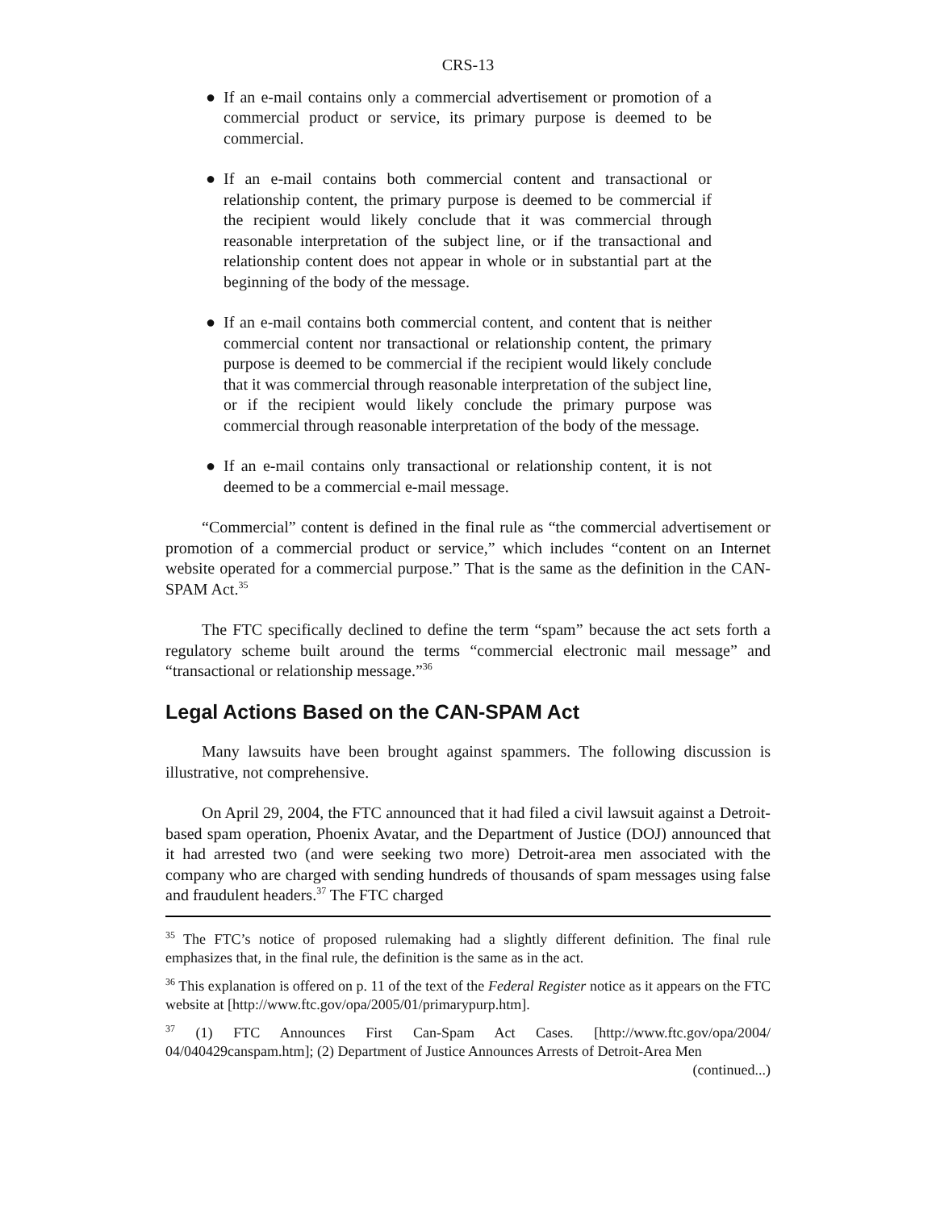CRS-13
● If an e-mail contains only a commercial advertisement or promotion of a commercial product or service, its primary purpose is deemed to be commercial.
● If an e-mail contains both commercial content and transactional or relationship content, the primary purpose is deemed to be commercial if the recipient would likely conclude that it was commercial through reasonable interpretation of the subject line, or if the transactional and relationship content does not appear in whole or in substantial part at the beginning of the body of the message.
● If an e-mail contains both commercial content, and content that is neither commercial content nor transactional or relationship content, the primary purpose is deemed to be commercial if the recipient would likely conclude that it was commercial through reasonable interpretation of the subject line, or if the recipient would likely conclude the primary purpose was commercial through reasonable interpretation of the body of the message.
● If an e-mail contains only transactional or relationship content, it is not deemed to be a commercial e-mail message.
“Commercial” content is defined in the final rule as “the commercial advertisement or promotion of a commercial product or service,” which includes “content on an Internet website operated for a commercial purpose.” That is the same as the definition in the CAN-SPAM Act.<sup>35</sup>
The FTC specifically declined to define the term “spam” because the act sets forth a regulatory scheme built around the terms “commercial electronic mail message” and “transactional or relationship message.”<sup>36</sup>
Legal Actions Based on the CAN-SPAM Act
Many lawsuits have been brought against spammers. The following discussion is illustrative, not comprehensive.
On April 29, 2004, the FTC announced that it had filed a civil lawsuit against a Detroit-based spam operation, Phoenix Avatar, and the Department of Justice (DOJ) announced that it had arrested two (and were seeking two more) Detroit-area men associated with the company who are charged with sending hundreds of thousands of spam messages using false and fraudulent headers.<sup>37</sup> The FTC charged
<sup>35</sup> The FTC’s notice of proposed rulemaking had a slightly different definition. The final rule emphasizes that, in the final rule, the definition is the same as in the act.
<sup>36</sup> This explanation is offered on p. 11 of the text of the Federal Register notice as it appears on the FTC website at [http://www.ftc.gov/opa/2005/01/primarypurp.htm].
<sup>37</sup> (1) FTC Announces First Can-Spam Act Cases. [http://www.ftc.gov/opa/2004/ 04/040429canspam.htm]; (2) Department of Justice Announces Arrests of Detroit-Area Men
(continued...)